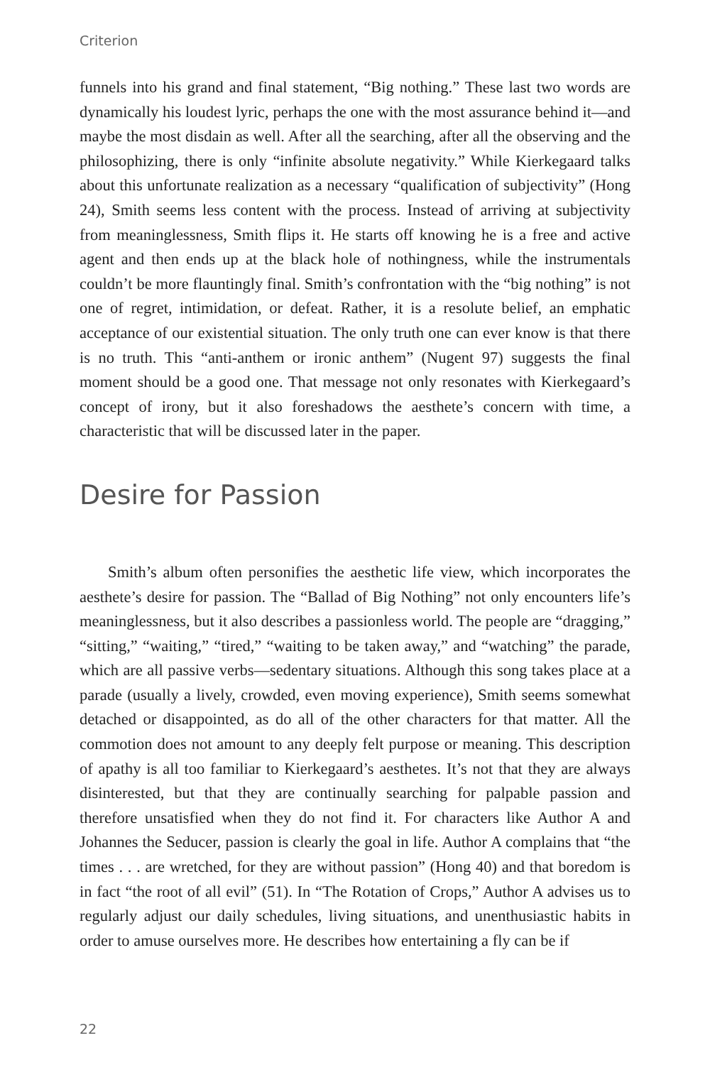Criterion
funnels into his grand and final statement, “Big nothing.” These last two words are dynamically his loudest lyric, perhaps the one with the most assurance behind it—and maybe the most disdain as well. After all the searching, after all the observing and the philosophizing, there is only “infinite absolute negativity.” While Kierkegaard talks about this unfortunate realization as a necessary “qualification of subjectivity” (Hong 24), Smith seems less content with the process. Instead of arriving at subjectivity from meaninglessness, Smith flips it. He starts off knowing he is a free and active agent and then ends up at the black hole of nothingness, while the instrumentals couldn’t be more flauntingly final. Smith’s confrontation with the “big nothing” is not one of regret, intimidation, or defeat. Rather, it is a resolute belief, an emphatic acceptance of our existential situation. The only truth one can ever know is that there is no truth. This “anti-anthem or ironic anthem” (Nugent 97) suggests the final moment should be a good one. That message not only resonates with Kierkegaard’s concept of irony, but it also foreshadows the aesthete’s concern with time, a characteristic that will be discussed later in the paper.
Desire for Passion
Smith’s album often personifies the aesthetic life view, which incorporates the aesthete’s desire for passion. The “Ballad of Big Nothing” not only encounters life’s meaninglessness, but it also describes a passionless world. The people are “dragging,” “sitting,” “waiting,” “tired,” “waiting to be taken away,” and “watching” the parade, which are all passive verbs—sedentary situations. Although this song takes place at a parade (usually a lively, crowded, even moving experience), Smith seems somewhat detached or disappointed, as do all of the other characters for that matter. All the commotion does not amount to any deeply felt purpose or meaning. This description of apathy is all too familiar to Kierkegaard’s aesthetes. It’s not that they are always disinterested, but that they are continually searching for palpable passion and therefore unsatisfied when they do not find it. For characters like Author A and Johannes the Seducer, passion is clearly the goal in life. Author A complains that “the times . . . are wretched, for they are without passion” (Hong 40) and that boredom is in fact “the root of all evil” (51). In “The Rotation of Crops,” Author A advises us to regularly adjust our daily schedules, living situations, and unenthusiastic habits in order to amuse ourselves more. He describes how entertaining a fly can be if
22